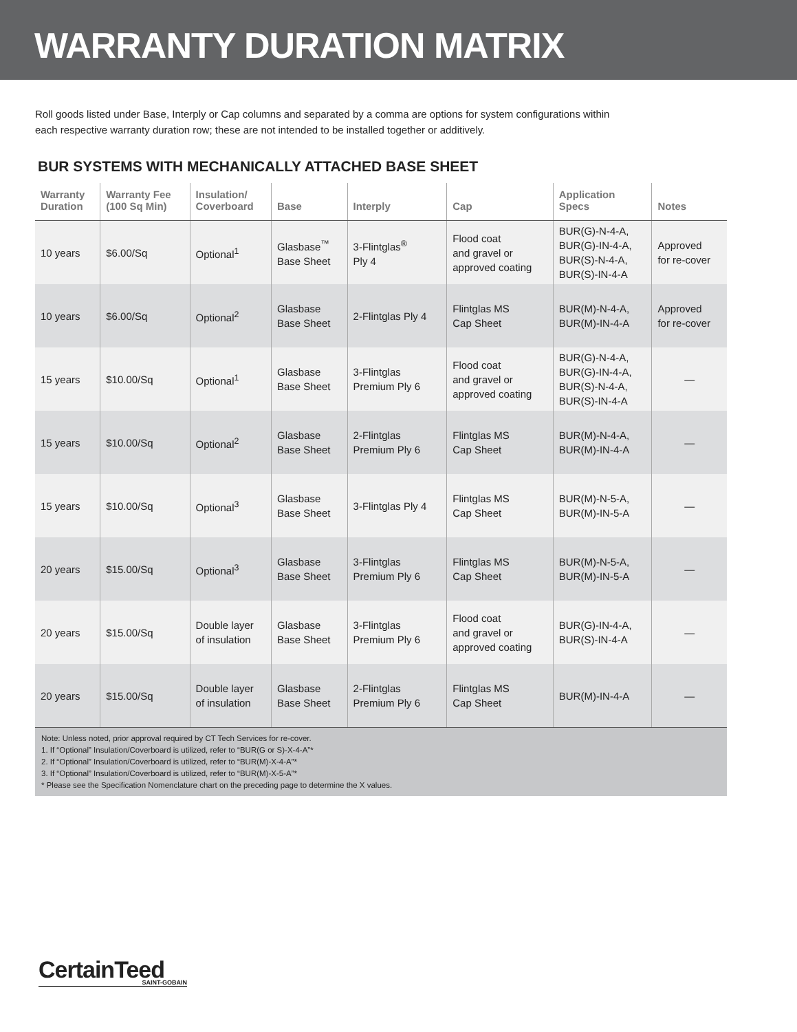WARRANTY DURATION MATRIX
Roll goods listed under Base, Interply or Cap columns and separated by a comma are options for system configurations within each respective warranty duration row; these are not intended to be installed together or additively.
BUR SYSTEMS WITH MECHANICALLY ATTACHED BASE SHEET
| Warranty Duration | Warranty Fee (100 Sq Min) | Insulation/ Coverboard | Base | Interply | Cap | Application Specs | Notes |
| --- | --- | --- | --- | --- | --- | --- | --- |
| 10 years | $6.00/Sq | Optional<sup>1</sup> | Glasbase<sup>™</sup> Base Sheet | 3-Flintglas<sup>®</sup> Ply 4 | Flood coat and gravel or approved coating | BUR(G)-N-4-A, BUR(G)-IN-4-A, BUR(S)-N-4-A, BUR(S)-IN-4-A | Approved for re-cover |
| 10 years | $6.00/Sq | Optional<sup>2</sup> | Glasbase Base Sheet | 2-Flintglas Ply 4 | Flintglas MS Cap Sheet | BUR(M)-N-4-A, BUR(M)-IN-4-A | Approved for re-cover |
| 15 years | $10.00/Sq | Optional<sup>1</sup> | Glasbase Base Sheet | 3-Flintglas Premium Ply 6 | Flood coat and gravel or approved coating | BUR(G)-N-4-A, BUR(G)-IN-4-A, BUR(S)-N-4-A, BUR(S)-IN-4-A | — |
| 15 years | $10.00/Sq | Optional<sup>2</sup> | Glasbase Base Sheet | 2-Flintglas Premium Ply 6 | Flintglas MS Cap Sheet | BUR(M)-N-4-A, BUR(M)-IN-4-A | — |
| 15 years | $10.00/Sq | Optional<sup>3</sup> | Glasbase Base Sheet | 3-Flintglas Ply 4 | Flintglas MS Cap Sheet | BUR(M)-N-5-A, BUR(M)-IN-5-A | — |
| 20 years | $15.00/Sq | Optional<sup>3</sup> | Glasbase Base Sheet | 3-Flintglas Premium Ply 6 | Flintglas MS Cap Sheet | BUR(M)-N-5-A, BUR(M)-IN-5-A | — |
| 20 years | $15.00/Sq | Double layer of insulation | Glasbase Base Sheet | 3-Flintglas Premium Ply 6 | Flood coat and gravel or approved coating | BUR(G)-IN-4-A, BUR(S)-IN-4-A | — |
| 20 years | $15.00/Sq | Double layer of insulation | Glasbase Base Sheet | 2-Flintglas Premium Ply 6 | Flintglas MS Cap Sheet | BUR(M)-IN-4-A | — |
Note: Unless noted, prior approval required by CT Tech Services for re-cover.
1. If “Optional” Insulation/Coverboard is utilized, refer to “BUR(G or S)-X-4-A”*
2. If “Optional” Insulation/Coverboard is utilized, refer to “BUR(M)-X-4-A”*
3. If “Optional” Insulation/Coverboard is utilized, refer to “BUR(M)-X-5-A”*
* Please see the Specification Nomenclature chart on the preceding page to determine the X values.
CertainTeed
SAINT-GOBAIN